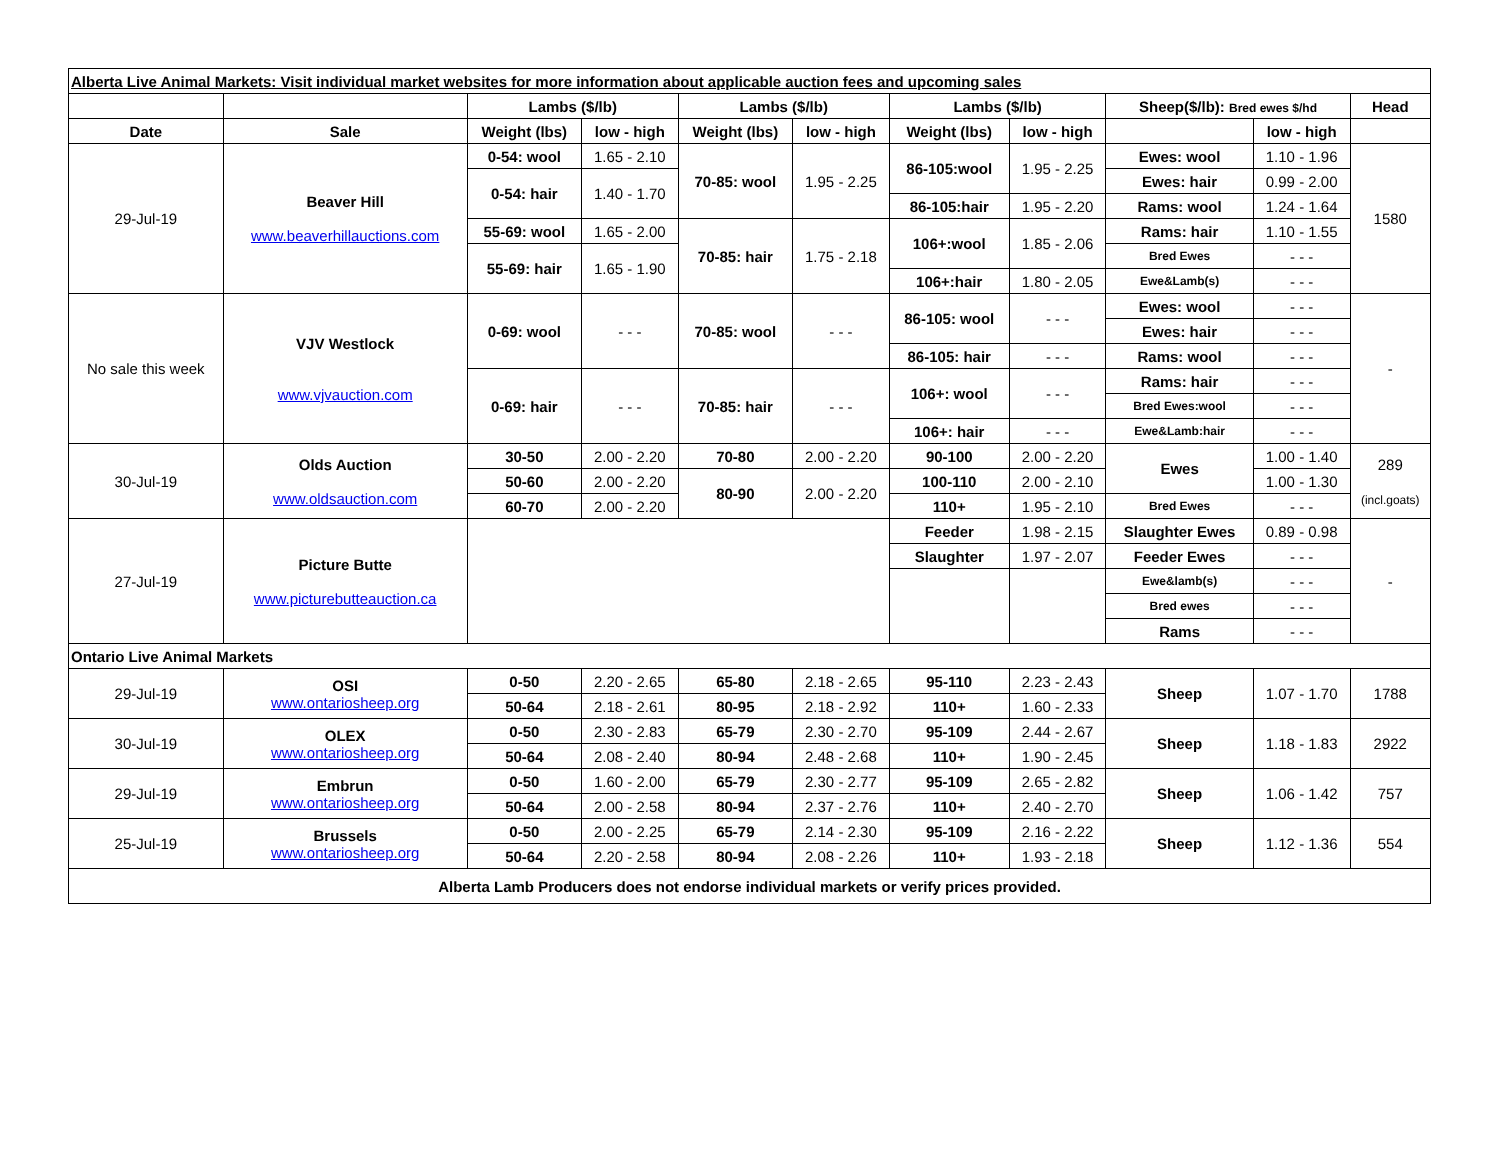| Alberta Live Animal Markets: Visit individual market websites for more information about applicable auction fees and upcoming sales | | | | | | | | | | |
| | | Lambs ($/lb) | | Lambs ($/lb) | | Lambs ($/lb) | | Sheep($/lb): Bred ewes $/hd | | Head |
| Date | Sale | Weight (lbs) | low - high | Weight (lbs) | low - high | Weight (lbs) | low - high | | low - high | |
| 29-Jul-19 | Beaver Hill www.beaverhillauctions.com | 0-54: wool | 1.65 - 2.10 | 70-85: wool | 1.95 - 2.25 | 86-105:wool | 1.95 - 2.25 | Ewes: wool | 1.10 - 1.96 | 1580 |
| | | 0-54: hair | 1.40 - 1.70 | | | | | Ewes: hair | 0.99 - 2.00 | |
| | | | | | | 86-105:hair | 1.95 - 2.20 | Rams: wool | 1.24 - 1.64 | |
| | | 55-69: wool | 1.65 - 2.00 | 70-85: hair | 1.75 - 2.18 | 106+:wool | 1.85 - 2.06 | Rams: hair | 1.10 - 1.55 | |
| | | 55-69: hair | 1.65 - 1.90 | | | | | Bred Ewes | - - - | |
| | | | | | | 106+:hair | 1.80 - 2.05 | Ewe&Lamb(s) | - - - | |
| No sale this week | VJV Westlock www.vjvauction.com | 0-69: wool | - - - | 70-85: wool | - - - | 86-105: wool | - - - | Ewes: wool | - - - | - |
| | | | | | | | | Ewes: hair | - - - | |
| | | | | | | 86-105: hair | - - - | Rams: wool | - - - | |
| | | 0-69: hair | - - - | 70-85: hair | - - - | 106+: wool | - - - | Rams: hair | - - - | |
| | | | | | | | | Bred Ewes:wool | - - - | |
| | | | | | | 106+: hair | - - - | Ewe&Lamb:hair | - - - | |
| 30-Jul-19 | Olds Auction www.oldsauction.com | 30-50 | 2.00 - 2.20 | 70-80 | 2.00 - 2.20 | 90-100 | 2.00 - 2.20 | Ewes | 1.00 - 1.40 | 289 (incl.goats) |
| | | 50-60 | 2.00 - 2.20 | 80-90 | 2.00 - 2.20 | 100-110 | 2.00 - 2.10 | | 1.00 - 1.30 | |
| | | 60-70 | 2.00 - 2.20 | | | 110+ | 1.95 - 2.10 | Bred Ewes | - - - | |
| 27-Jul-19 | Picture Butte www.picturebutteauction.ca | | | | | Feeder | 1.98 - 2.15 | Slaughter Ewes | 0.89 - 0.98 | - |
| | | | | | | Slaughter | 1.97 - 2.07 | Feeder Ewes | - - - | |
| | | | | | | | | Ewe&lamb(s) | - - - | |
| | | | | | | | | Bred ewes | - - - | |
| | | | | | | | | Rams | - - - | |
| Ontario Live Animal Markets | | | | | | | | | | |
| 29-Jul-19 | OSI www.ontariosheep.org | 0-50 | 2.20 - 2.65 | 65-80 | 2.18 - 2.65 | 95-110 | 2.23 - 2.43 | Sheep | 1.07 - 1.70 | 1788 |
| | | 50-64 | 2.18 - 2.61 | 80-95 | 2.18 - 2.92 | 110+ | 1.60 - 2.33 | | | |
| 30-Jul-19 | OLEX www.ontariosheep.org | 0-50 | 2.30 - 2.83 | 65-79 | 2.30 - 2.70 | 95-109 | 2.44 - 2.67 | Sheep | 1.18 - 1.83 | 2922 |
| | | 50-64 | 2.08 - 2.40 | 80-94 | 2.48 - 2.68 | 110+ | 1.90 - 2.45 | | | |
| 29-Jul-19 | Embrun www.ontariosheep.org | 0-50 | 1.60 - 2.00 | 65-79 | 2.30 - 2.77 | 95-109 | 2.65 - 2.82 | Sheep | 1.06 - 1.42 | 757 |
| | | 50-64 | 2.00 - 2.58 | 80-94 | 2.37 - 2.76 | 110+ | 2.40 - 2.70 | | | |
| 25-Jul-19 | Brussels www.ontariosheep.org | 0-50 | 2.00 - 2.25 | 65-79 | 2.14 - 2.30 | 95-109 | 2.16 - 2.22 | Sheep | 1.12 - 1.36 | 554 |
| | | 50-64 | 2.20 - 2.58 | 80-94 | 2.08 - 2.26 | 110+ | 1.93 - 2.18 | | | |
| Alberta Lamb Producers does not endorse individual markets or verify prices provided. | | | | | | | | | | |